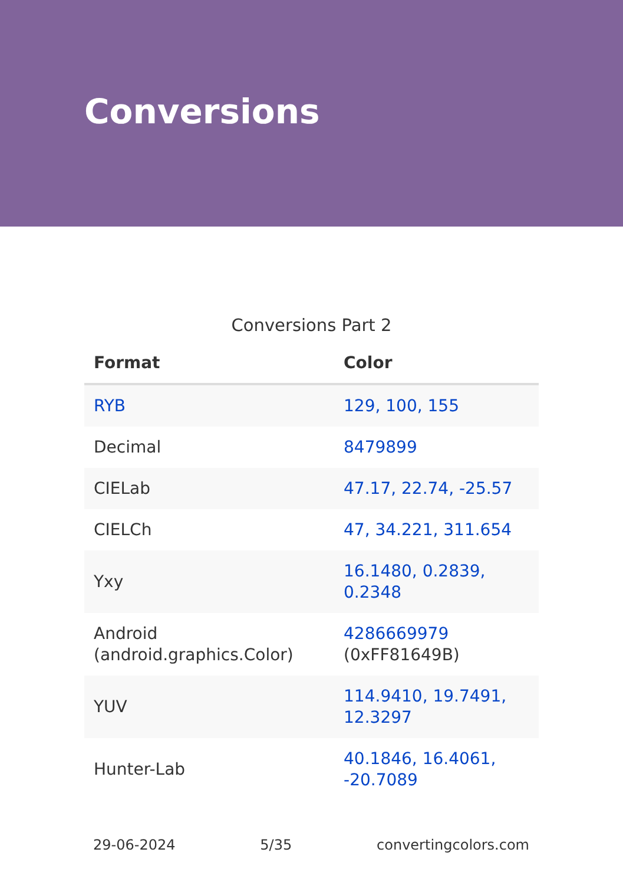Conversions
Conversions Part 2
| Format | Color |
| --- | --- |
| RYB | 129, 100, 155 |
| Decimal | 8479899 |
| CIELab | 47.17, 22.74, -25.57 |
| CIELCh | 47, 34.221, 311.654 |
| Yxy | 16.1480, 0.2839, 0.2348 |
| Android (android.graphics.Color) | 4286669979 (0xFF81649B) |
| YUV | 114.9410, 19.7491, 12.3297 |
| Hunter-Lab | 40.1846, 16.4061, -20.7089 |
29-06-2024 5/35 convertingcolors.com